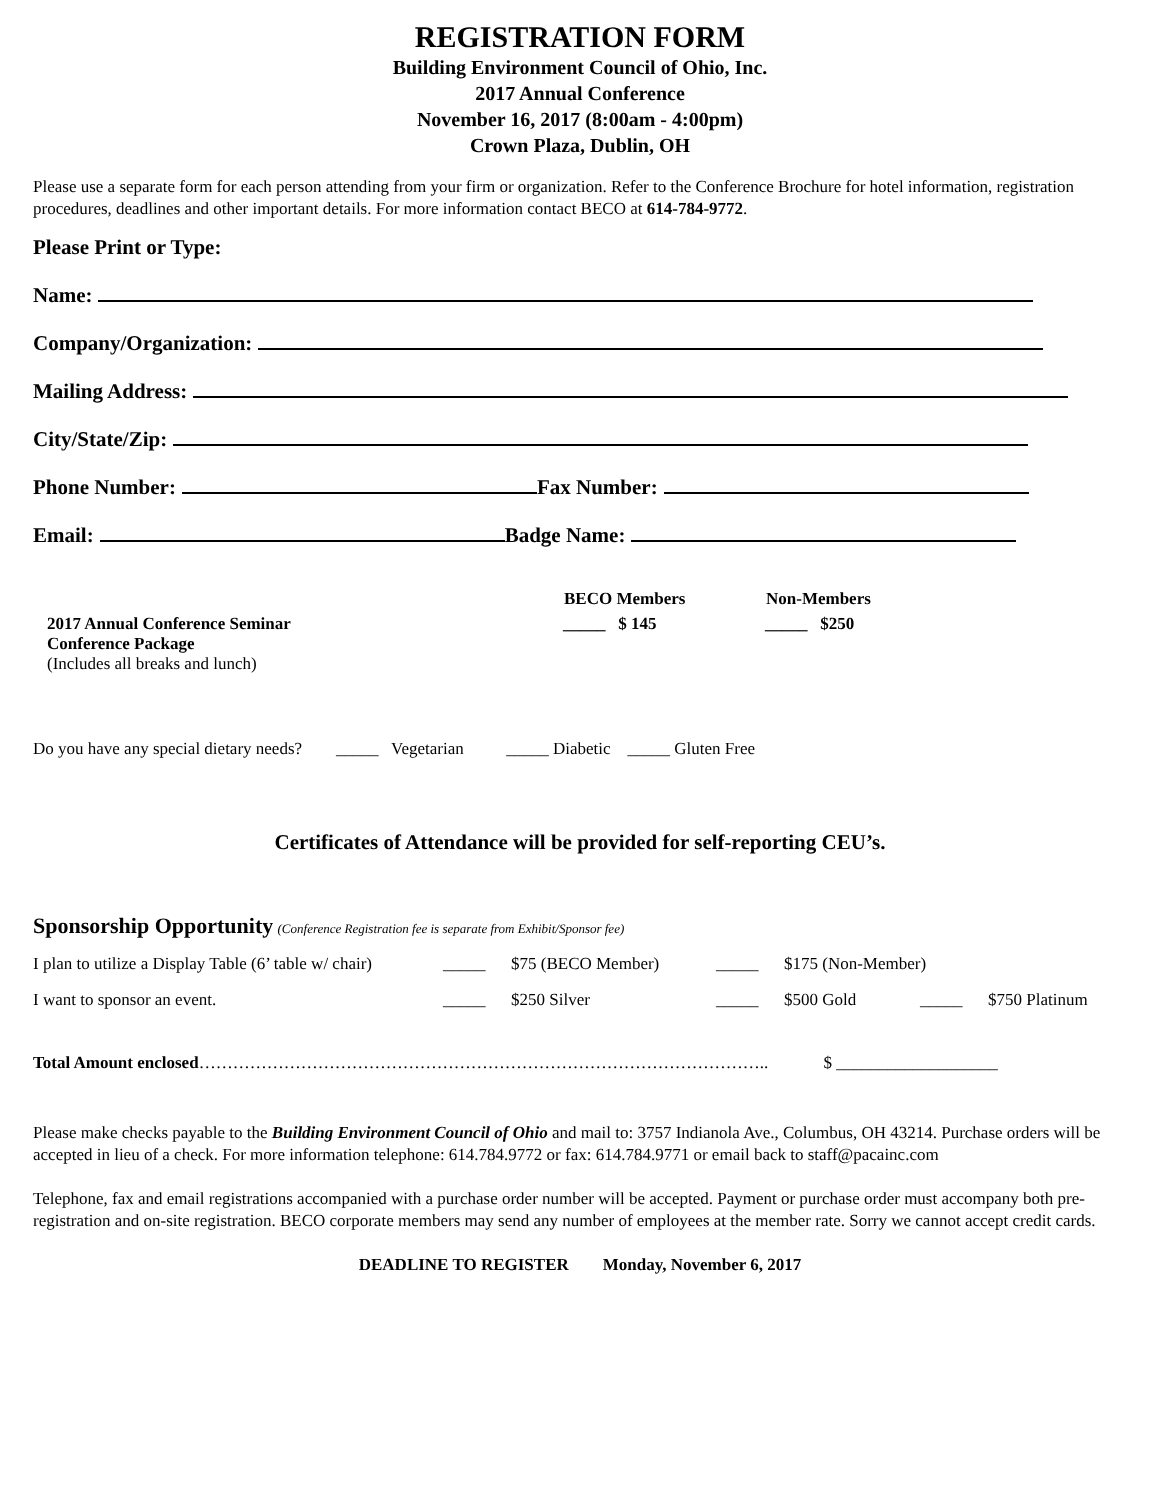REGISTRATION FORM
Building Environment Council of Ohio, Inc.
2017 Annual Conference
November 16, 2017 (8:00am - 4:00pm)
Crown Plaza, Dublin, OH
Please use a separate form for each person attending from your firm or organization. Refer to the Conference Brochure for hotel information, registration procedures, deadlines and other important details. For more information contact BECO at 614-784-9772.
Please Print or Type:
Name:
Company/Organization:
Mailing Address:
City/State/Zip:
Phone Number: Fax Number:
Email: Badge Name:
| | BECO Members | Non-Members |
| 2017 Annual Conference Seminar Conference Package (Includes all breaks and lunch) | _____ $ 145 | _____ $250 |
Do you have any special dietary needs? _____ Vegetarian _____ Diabetic _____ Gluten Free
Certificates of Attendance will be provided for self-reporting CEU’s.
Sponsorship Opportunity (Conference Registration fee is separate from Exhibit/Sponsor fee)
| I plan to utilize a Display Table (6’ table w/ chair) | _____ | $75 (BECO Member) | _____ | $175 (Non-Member) | | |
| I want to sponsor an event. | _____ | $250 Silver | _____ | $500 Gold | _____ | $750 Platinum |
Total Amount enclosed……………………………………………………………………………………….. $ ___________________
Please make checks payable to the Building Environment Council of Ohio and mail to: 3757 Indianola Ave., Columbus, OH 43214. Purchase orders will be accepted in lieu of a check. For more information telephone: 614.784.9772 or fax: 614.784.9771 or email back to staff@pacainc.com
Telephone, fax and email registrations accompanied with a purchase order number will be accepted. Payment or purchase order must accompany both pre-registration and on-site registration. BECO corporate members may send any number of employees at the member rate. Sorry we cannot accept credit cards.
DEADLINE TO REGISTER Monday, November 6, 2017